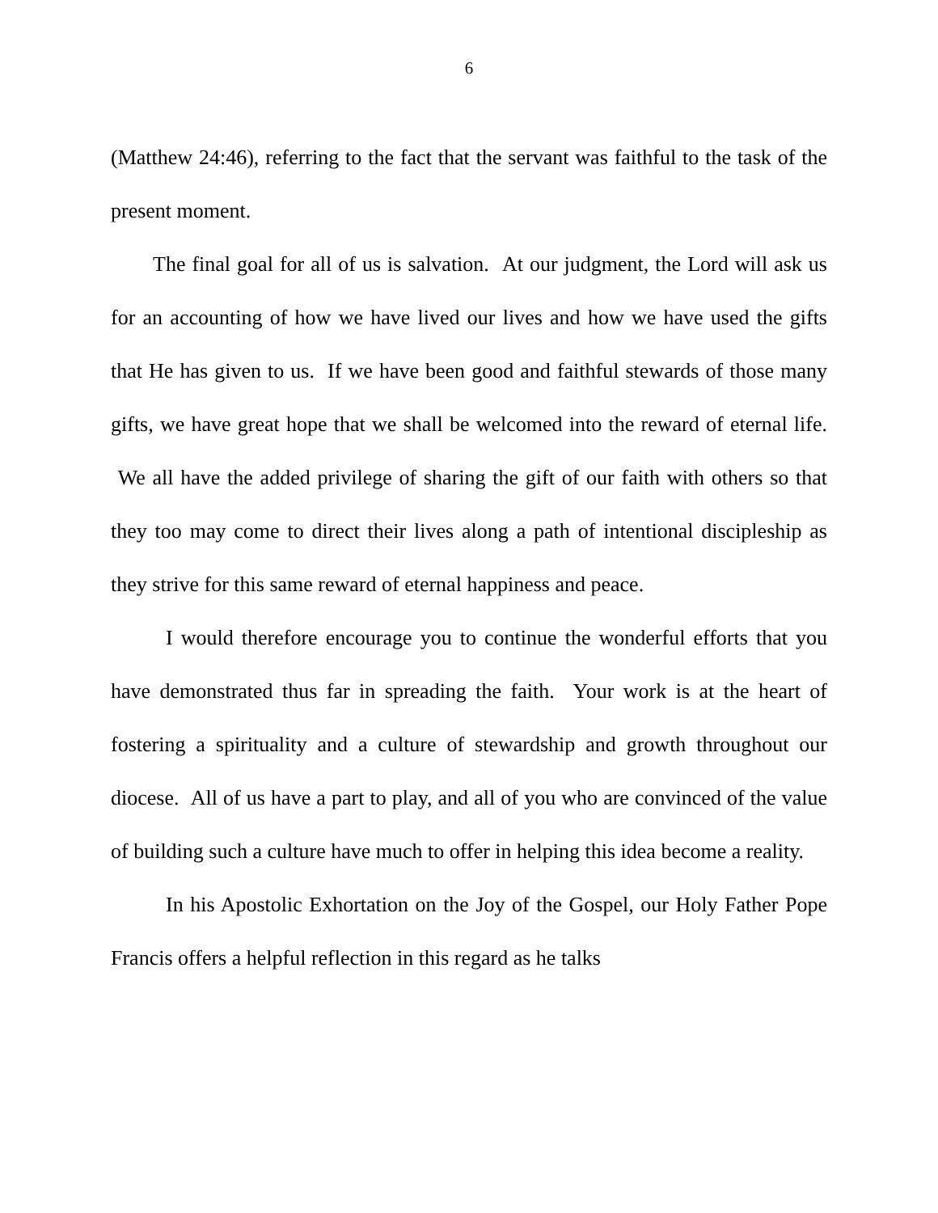6
(Matthew 24:46), referring to the fact that the servant was faithful to the task of the present moment.
The final goal for all of us is salvation. At our judgment, the Lord will ask us for an accounting of how we have lived our lives and how we have used the gifts that He has given to us. If we have been good and faithful stewards of those many gifts, we have great hope that we shall be welcomed into the reward of eternal life. We all have the added privilege of sharing the gift of our faith with others so that they too may come to direct their lives along a path of intentional discipleship as they strive for this same reward of eternal happiness and peace.
I would therefore encourage you to continue the wonderful efforts that you have demonstrated thus far in spreading the faith. Your work is at the heart of fostering a spirituality and a culture of stewardship and growth throughout our diocese. All of us have a part to play, and all of you who are convinced of the value of building such a culture have much to offer in helping this idea become a reality.
In his Apostolic Exhortation on the Joy of the Gospel, our Holy Father Pope Francis offers a helpful reflection in this regard as he talks